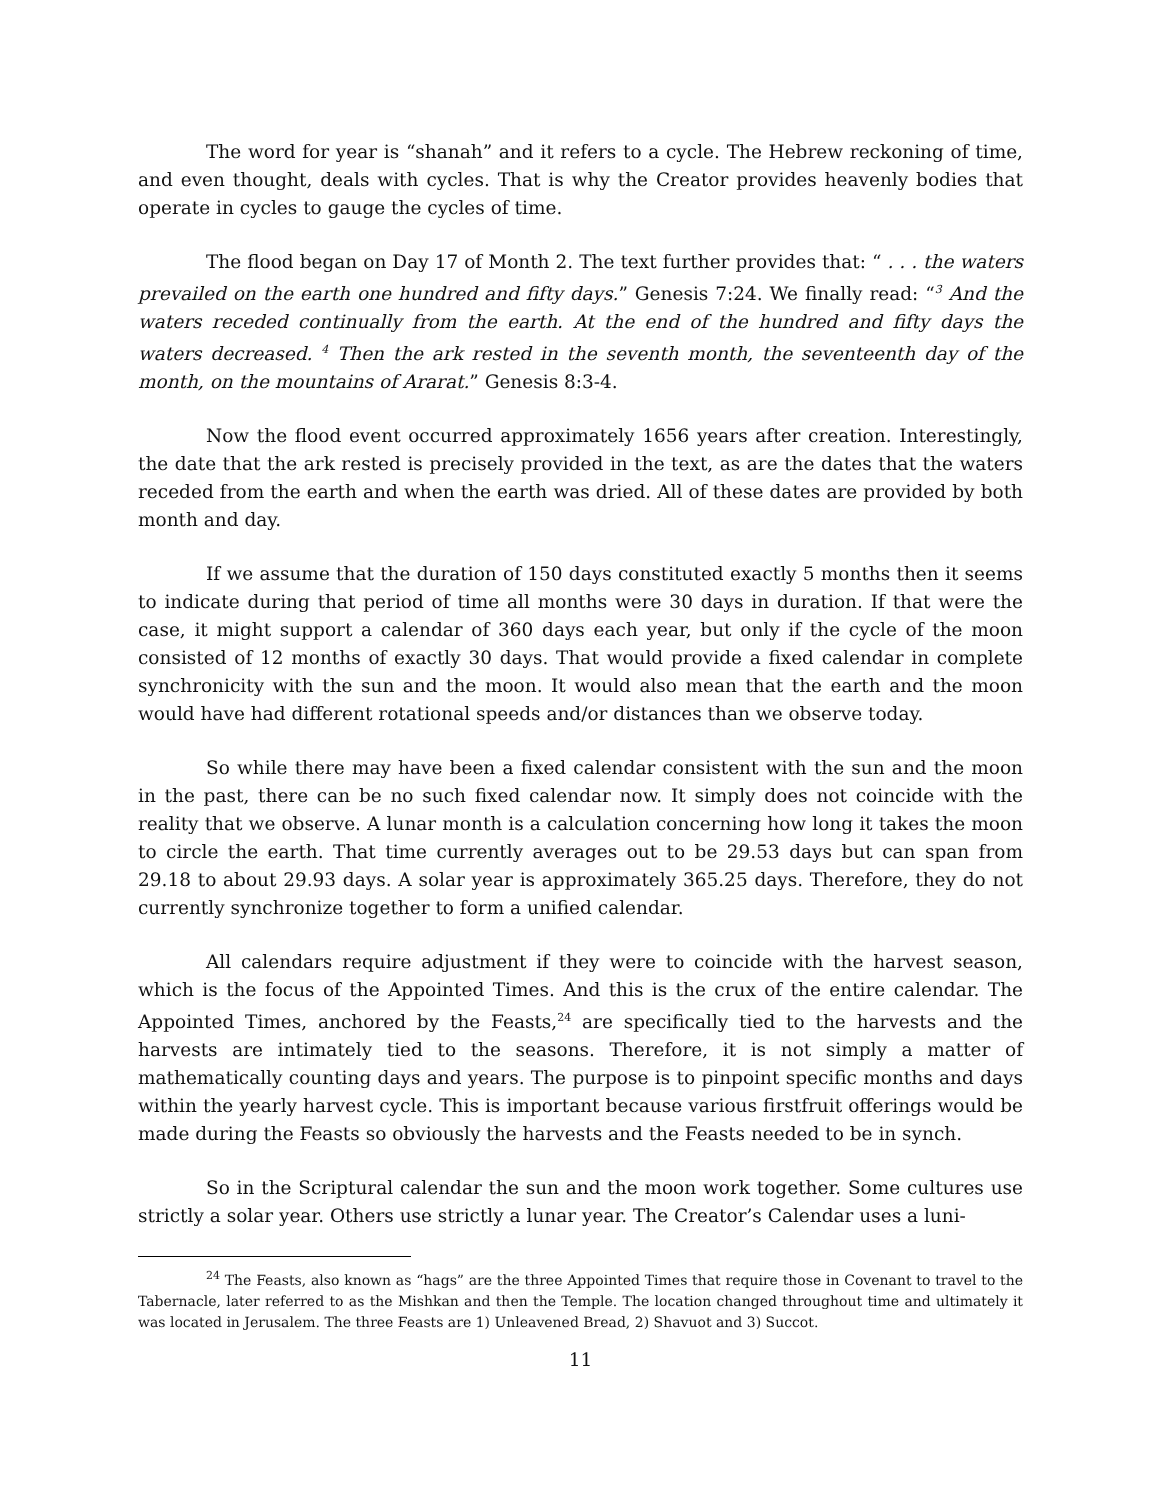The word for year is “shanah” and it refers to a cycle. The Hebrew reckoning of time, and even thought, deals with cycles. That is why the Creator provides heavenly bodies that operate in cycles to gauge the cycles of time.
The flood began on Day 17 of Month 2. The text further provides that: “ . . . the waters prevailed on the earth one hundred and fifty days.” Genesis 7:24. We finally read: “<sup>3</sup> And the waters receded continually from the earth. At the end of the hundred and fifty days the waters decreased. <sup>4</sup> Then the ark rested in the seventh month, the seventeenth day of the month, on the mountains of Ararat.” Genesis 8:3-4.
Now the flood event occurred approximately 1656 years after creation. Interestingly, the date that the ark rested is precisely provided in the text, as are the dates that the waters receded from the earth and when the earth was dried. All of these dates are provided by both month and day.
If we assume that the duration of 150 days constituted exactly 5 months then it seems to indicate during that period of time all months were 30 days in duration. If that were the case, it might support a calendar of 360 days each year, but only if the cycle of the moon consisted of 12 months of exactly 30 days. That would provide a fixed calendar in complete synchronicity with the sun and the moon. It would also mean that the earth and the moon would have had different rotational speeds and/or distances than we observe today.
So while there may have been a fixed calendar consistent with the sun and the moon in the past, there can be no such fixed calendar now. It simply does not coincide with the reality that we observe. A lunar month is a calculation concerning how long it takes the moon to circle the earth. That time currently averages out to be 29.53 days but can span from 29.18 to about 29.93 days. A solar year is approximately 365.25 days. Therefore, they do not currently synchronize together to form a unified calendar.
All calendars require adjustment if they were to coincide with the harvest season, which is the focus of the Appointed Times. And this is the crux of the entire calendar. The Appointed Times, anchored by the Feasts,<sup>24</sup> are specifically tied to the harvests and the harvests are intimately tied to the seasons. Therefore, it is not simply a matter of mathematically counting days and years. The purpose is to pinpoint specific months and days within the yearly harvest cycle. This is important because various firstfruit offerings would be made during the Feasts so obviously the harvests and the Feasts needed to be in synch.
So in the Scriptural calendar the sun and the moon work together. Some cultures use strictly a solar year. Others use strictly a lunar year. The Creator’s Calendar uses a luni-
<sup>24</sup> The Feasts, also known as “hags” are the three Appointed Times that require those in Covenant to travel to the Tabernacle, later referred to as the Mishkan and then the Temple. The location changed throughout time and ultimately it was located in Jerusalem. The three Feasts are 1) Unleavened Bread, 2) Shavuot and 3) Succot.
11